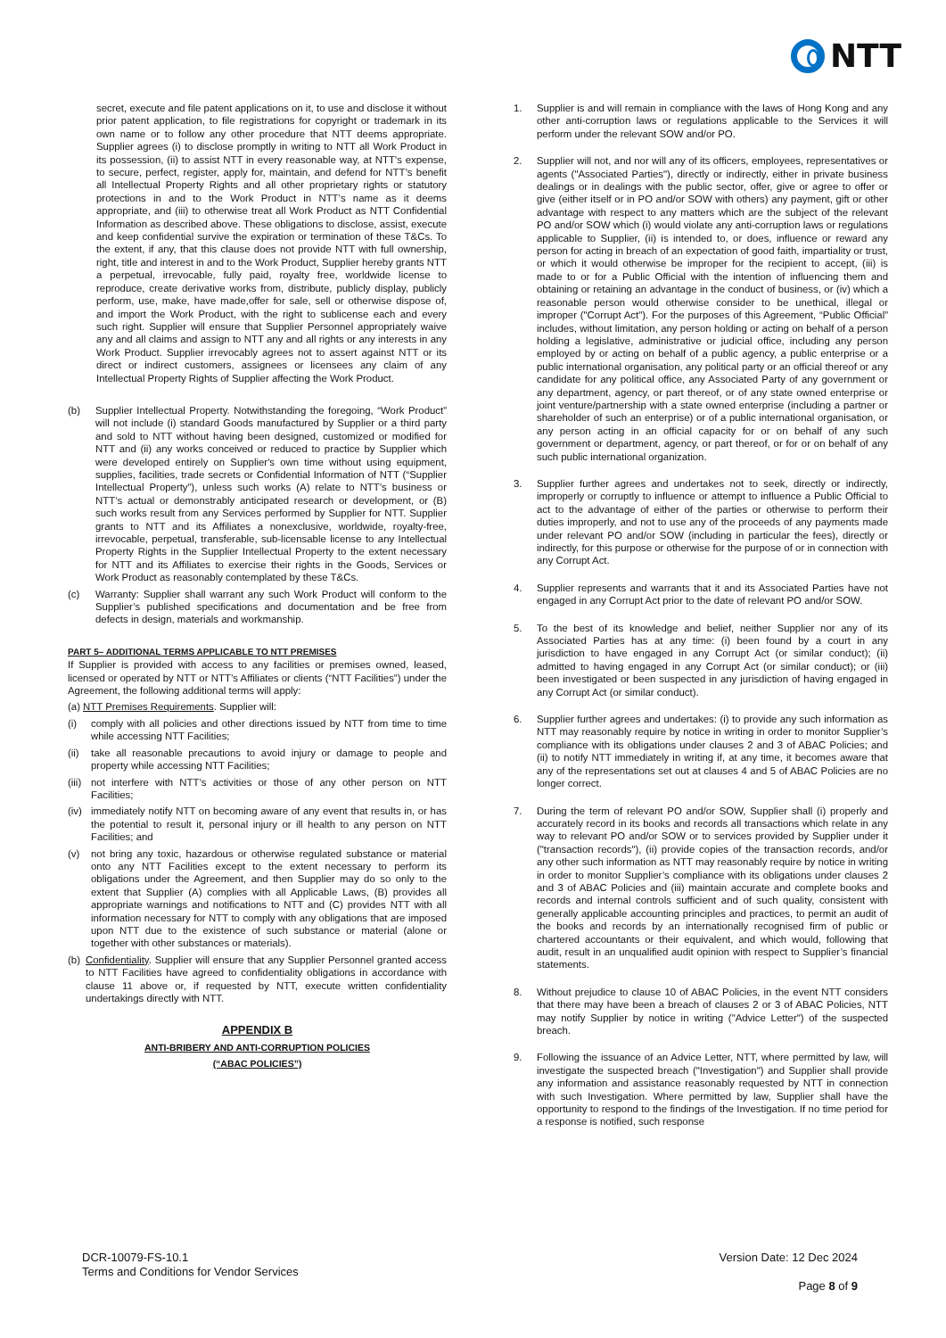NTT
secret, execute and file patent applications on it, to use and disclose it without prior patent application, to file registrations for copyright or trademark in its own name or to follow any other procedure that NTT deems appropriate. Supplier agrees (i) to disclose promptly in writing to NTT all Work Product in its possession, (ii) to assist NTT in every reasonable way, at NTT’s expense, to secure, perfect, register, apply for, maintain, and defend for NTT’s benefit all Intellectual Property Rights and all other proprietary rights or statutory protections in and to the Work Product in NTT’s name as it deems appropriate, and (iii) to otherwise treat all Work Product as NTT Confidential Information as described above. These obligations to disclose, assist, execute and keep confidential survive the expiration or termination of these T&Cs. To the extent, if any, that this clause does not provide NTT with full ownership, right, title and interest in and to the Work Product, Supplier hereby grants NTT a perpetual, irrevocable, fully paid, royalty free, worldwide license to reproduce, create derivative works from, distribute, publicly display, publicly perform, use, make, have made,offer for sale, sell or otherwise dispose of, and import the Work Product, with the right to sublicense each and every such right. Supplier will ensure that Supplier Personnel appropriately waive any and all claims and assign to NTT any and all rights or any interests in any Work Product. Supplier irrevocably agrees not to assert against NTT or its direct or indirect customers, assignees or licensees any claim of any Intellectual Property Rights of Supplier affecting the Work Product.
(b) Supplier Intellectual Property. Notwithstanding the foregoing, “Work Product” will not include (i) standard Goods manufactured by Supplier or a third party and sold to NTT without having been designed, customized or modified for NTT and (ii) any works conceived or reduced to practice by Supplier which were developed entirely on Supplier's own time without using equipment, supplies, facilities, trade secrets or Confidential Information of NTT (“Supplier Intellectual Property”), unless such works (A) relate to NTT’s business or NTT’s actual or demonstrably anticipated research or development, or (B) such works result from any Services performed by Supplier for NTT. Supplier grants to NTT and its Affiliates a nonexclusive, worldwide, royalty-free, irrevocable, perpetual, transferable, sub-licensable license to any Intellectual Property Rights in the Supplier Intellectual Property to the extent necessary for NTT and its Affiliates to exercise their rights in the Goods, Services or Work Product as reasonably contemplated by these T&Cs.
(c) Warranty: Supplier shall warrant any such Work Product will conform to the Supplier’s published specifications and documentation and be free from defects in design, materials and workmanship.
PART 5– ADDITIONAL TERMS APPLICABLE TO NTT PREMISES
If Supplier is provided with access to any facilities or premises owned, leased, licensed or operated by NTT or NTT’s Affiliates or clients (“NTT Facilities”) under the Agreement, the following additional terms will apply:
(a) NTT Premises Requirements. Supplier will:
(i) comply with all policies and other directions issued by NTT from time to time while accessing NTT Facilities;
(ii) take all reasonable precautions to avoid injury or damage to people and property while accessing NTT Facilities;
(iii) not interfere with NTT’s activities or those of any other person on NTT Facilities;
(iv) immediately notify NTT on becoming aware of any event that results in, or has the potential to result it, personal injury or ill health to any person on NTT Facilities; and
(v) not bring any toxic, hazardous or otherwise regulated substance or material onto any NTT Facilities except to the extent necessary to perform its obligations under the Agreement, and then Supplier may do so only to the extent that Supplier (A) complies with all Applicable Laws, (B) provides all appropriate warnings and notifications to NTT and (C) provides NTT with all information necessary for NTT to comply with any obligations that are imposed upon NTT due to the existence of such substance or material (alone or together with other substances or materials).
(b) Confidentiality. Supplier will ensure that any Supplier Personnel granted access to NTT Facilities have agreed to confidentiality obligations in accordance with clause 11 above or, if requested by NTT, execute written confidentiality undertakings directly with NTT.
APPENDIX B
ANTI-BRIBERY AND ANTI-CORRUPTION POLICIES
(“ABAC POLICIES”)
1. Supplier is and will remain in compliance with the laws of Hong Kong and any other anti-corruption laws or regulations applicable to the Services it will perform under the relevant SOW and/or PO.
2. Supplier will not, and nor will any of its officers, employees, representatives or agents ("Associated Parties"), directly or indirectly, either in private business dealings or in dealings with the public sector, offer, give or agree to offer or give (either itself or in PO and/or SOW with others) any payment, gift or other advantage with respect to any matters which are the subject of the relevant PO and/or SOW which (i) would violate any anti-corruption laws or regulations applicable to Supplier, (ii) is intended to, or does, influence or reward any person for acting in breach of an expectation of good faith, impartiality or trust, or which it would otherwise be improper for the recipient to accept, (iii) is made to or for a Public Official with the intention of influencing them and obtaining or retaining an advantage in the conduct of business, or (iv) which a reasonable person would otherwise consider to be unethical, illegal or improper ("Corrupt Act"). For the purposes of this Agreement, “Public Official” includes, without limitation, any person holding or acting on behalf of a person holding a legislative, administrative or judicial office, including any person employed by or acting on behalf of a public agency, a public enterprise or a public international organisation, any political party or an official thereof or any candidate for any political office, any Associated Party of any government or any department, agency, or part thereof, or of any state owned enterprise or joint venture/partnership with a state owned enterprise (including a partner or shareholder of such an enterprise) or of a public international organisation, or any person acting in an official capacity for or on behalf of any such government or department, agency, or part thereof, or for or on behalf of any such public international organization.
3. Supplier further agrees and undertakes not to seek, directly or indirectly, improperly or corruptly to influence or attempt to influence a Public Official to act to the advantage of either of the parties or otherwise to perform their duties improperly, and not to use any of the proceeds of any payments made under relevant PO and/or SOW (including in particular the fees), directly or indirectly, for this purpose or otherwise for the purpose of or in connection with any Corrupt Act.
4. Supplier represents and warrants that it and its Associated Parties have not engaged in any Corrupt Act prior to the date of relevant PO and/or SOW.
5. To the best of its knowledge and belief, neither Supplier nor any of its Associated Parties has at any time: (i) been found by a court in any jurisdiction to have engaged in any Corrupt Act (or similar conduct); (ii) admitted to having engaged in any Corrupt Act (or similar conduct); or (iii) been investigated or been suspected in any jurisdiction of having engaged in any Corrupt Act (or similar conduct).
6. Supplier further agrees and undertakes: (i) to provide any such information as NTT may reasonably require by notice in writing in order to monitor Supplier’s compliance with its obligations under clauses 2 and 3 of ABAC Policies; and (ii) to notify NTT immediately in writing if, at any time, it becomes aware that any of the representations set out at clauses 4 and 5 of ABAC Policies are no longer correct.
7. During the term of relevant PO and/or SOW, Supplier shall (i) properly and accurately record in its books and records all transactions which relate in any way to relevant PO and/or SOW or to services provided by Supplier under it ("transaction records"), (ii) provide copies of the transaction records, and/or any other such information as NTT may reasonably require by notice in writing in order to monitor Supplier’s compliance with its obligations under clauses 2 and 3 of ABAC Policies and (iii) maintain accurate and complete books and records and internal controls sufficient and of such quality, consistent with generally applicable accounting principles and practices, to permit an audit of the books and records by an internationally recognised firm of public or chartered accountants or their equivalent, and which would, following that audit, result in an unqualified audit opinion with respect to Supplier’s financial statements.
8. Without prejudice to clause 10 of ABAC Policies, in the event NTT considers that there may have been a breach of clauses 2 or 3 of ABAC Policies, NTT may notify Supplier by notice in writing ("Advice Letter") of the suspected breach.
9. Following the issuance of an Advice Letter, NTT, where permitted by law, will investigate the suspected breach ("Investigation") and Supplier shall provide any information and assistance reasonably requested by NTT in connection with such Investigation. Where permitted by law, Supplier shall have the opportunity to respond to the findings of the Investigation. If no time period for a response is notified, such response
DCR-10079-FS-10.1
Terms and Conditions for Vendor Services
Version Date: 12 Dec 2024
Page 8 of 9